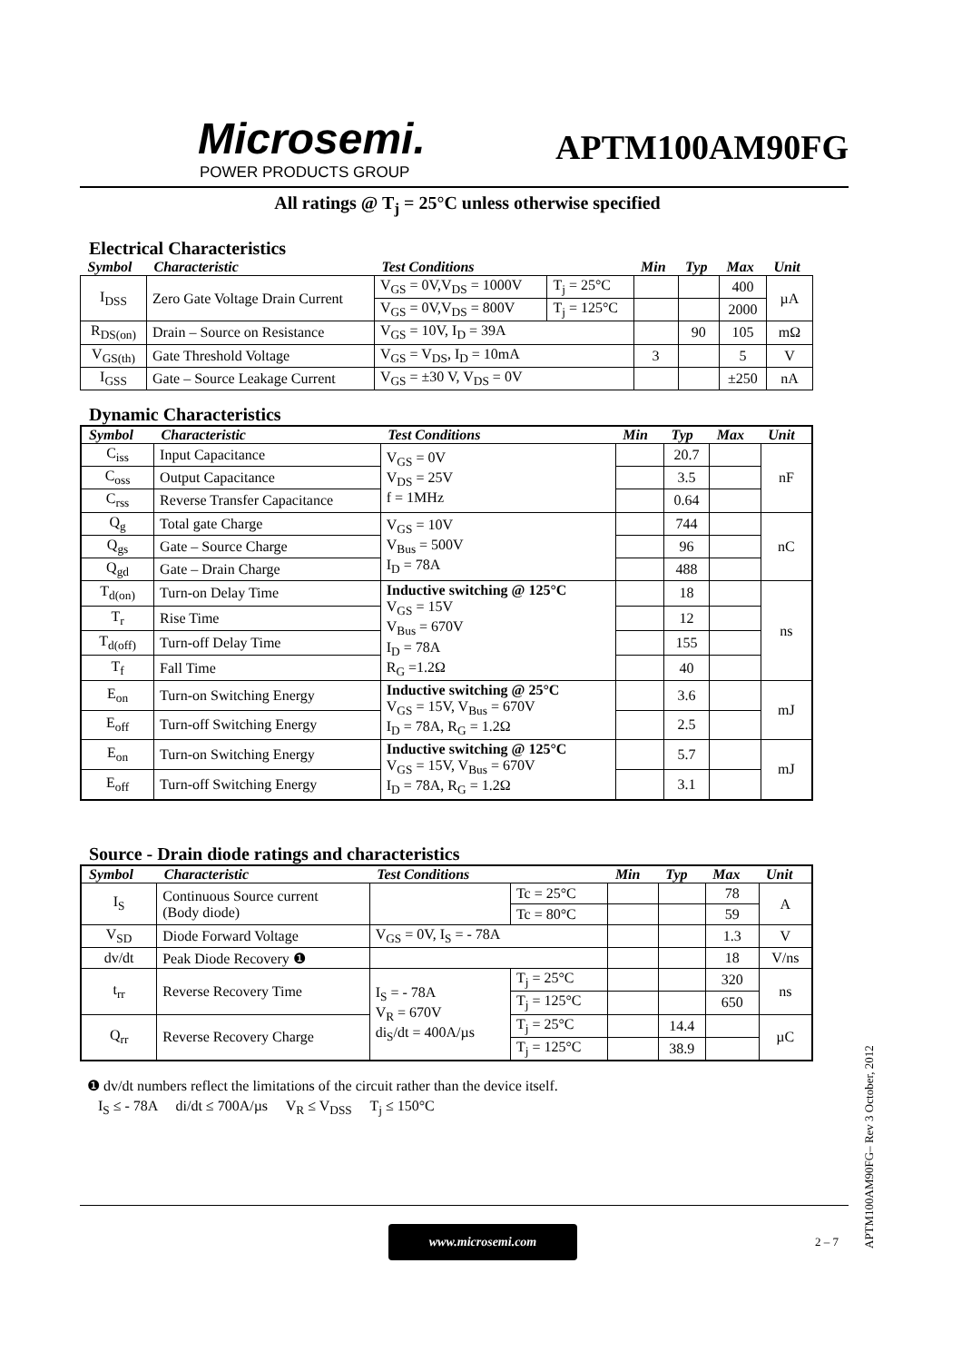Microsemi.
POWER PRODUCTS GROUP
APTM100AM90FG
All ratings @ T<sub>j</sub> = 25°C unless otherwise specified
Electrical Characteristics
| Symbol | Characteristic | Test Conditions | | Min | Typ | Max | Unit |
| --- | --- | --- | --- | --- | --- | --- | --- |
| I<sub>DSS</sub> | Zero Gate Voltage Drain Current | V<sub>GS</sub> = 0V,V<sub>DS</sub> = 1000V | T<sub>j</sub> = 25°C | | | 400 | µA |
| | | V<sub>GS</sub> = 0V,V<sub>DS</sub> = 800V | T<sub>j</sub> = 125°C | | | 2000 | |
| R<sub>DS(on)</sub> | Drain – Source on Resistance | V<sub>GS</sub> = 10V, I<sub>D</sub> = 39A | | | 90 | 105 | mΩ |
| V<sub>GS(th)</sub> | Gate Threshold Voltage | V<sub>GS</sub> = V<sub>DS</sub>, I<sub>D</sub> = 10mA | | 3 | | 5 | V |
| I<sub>GSS</sub> | Gate – Source Leakage Current | V<sub>GS</sub> = ±30 V, V<sub>DS</sub> = 0V | | | | ±250 | nA |
Dynamic Characteristics
| Symbol | Characteristic | Test Conditions | Min | Typ | Max | Unit |
| --- | --- | --- | --- | --- | --- | --- |
| C<sub>iss</sub> | Input Capacitance | V<sub>GS</sub> = 0V V<sub>DS</sub> = 25V f = 1MHz | | 20.7 | | nF |
| C<sub>oss</sub> | Output Capacitance | | | 3.5 | | |
| C<sub>rss</sub> | Reverse Transfer Capacitance | | | 0.64 | | |
| Q<sub>g</sub> | Total gate Charge | V<sub>GS</sub> = 10V V<sub>Bus</sub> = 500V I<sub>D</sub> = 78A | | 744 | | nC |
| Q<sub>gs</sub> | Gate – Source Charge | | | 96 | | |
| Q<sub>gd</sub> | Gate – Drain Charge | | | 488 | | |
| T<sub>d(on)</sub> | Turn-on Delay Time | Inductive switching @ 125°C V<sub>GS</sub> = 15V V<sub>Bus</sub> = 670V I<sub>D</sub> = 78A R<sub>G</sub> =1.2Ω | | 18 | | ns |
| T<sub>r</sub> | Rise Time | | | 12 | | |
| T<sub>d(off)</sub> | Turn-off Delay Time | | | 155 | | |
| T<sub>f</sub> | Fall Time | | | 40 | | |
| E<sub>on</sub> | Turn-on Switching Energy | Inductive switching @ 25°C V<sub>GS</sub> = 15V, V<sub>Bus</sub> = 670V I<sub>D</sub> = 78A, R<sub>G</sub> = 1.2Ω | | 3.6 | | mJ |
| E<sub>off</sub> | Turn-off Switching Energy | | | 2.5 | | |
| E<sub>on</sub> | Turn-on Switching Energy | Inductive switching @ 125°C V<sub>GS</sub> = 15V, V<sub>Bus</sub> = 670V I<sub>D</sub> = 78A, R<sub>G</sub> = 1.2Ω | | 5.7 | | mJ |
| E<sub>off</sub> | Turn-off Switching Energy | | | 3.1 | | |
Source - Drain diode ratings and characteristics
| Symbol | Characteristic | Test Conditions | | Min | Typ | Max | Unit |
| --- | --- | --- | --- | --- | --- | --- | --- |
| I<sub>S</sub> | Continuous Source current (Body diode) | | Tc = 25°C | | | 78 | A |
| | | | Tc = 80°C | | | 59 | |
| V<sub>SD</sub> | Diode Forward Voltage | V<sub>GS</sub> = 0V, I<sub>S</sub> = - 78A | | | | 1.3 | V |
| dv/dt | Peak Diode Recovery ❶ | | | | | 18 | V/ns |
| t<sub>rr</sub> | Reverse Recovery Time | I<sub>S</sub> = - 78A V<sub>R</sub> = 670V di<sub>S</sub>/dt = 400A/µs | T<sub>j</sub> = 25°C | | | 320 | ns |
| | | | T<sub>j</sub> = 125°C | | | 650 | |
| Q<sub>rr</sub> | Reverse Recovery Charge | | T<sub>j</sub> = 25°C | | 14.4 | | µC |
| | | | T<sub>j</sub> = 125°C | | 38.9 | | |
❶ dv/dt numbers reflect the limitations of the circuit rather than the device itself.
I<sub>S</sub> ≤ - 78A di/dt ≤ 700A/µs V<sub>R</sub> ≤ V<sub>DSS</sub> T<sub>j</sub> ≤ 150°C
www.microsemi.com
2 – 7
APTM100AM90FG– Rev 3 October, 2012